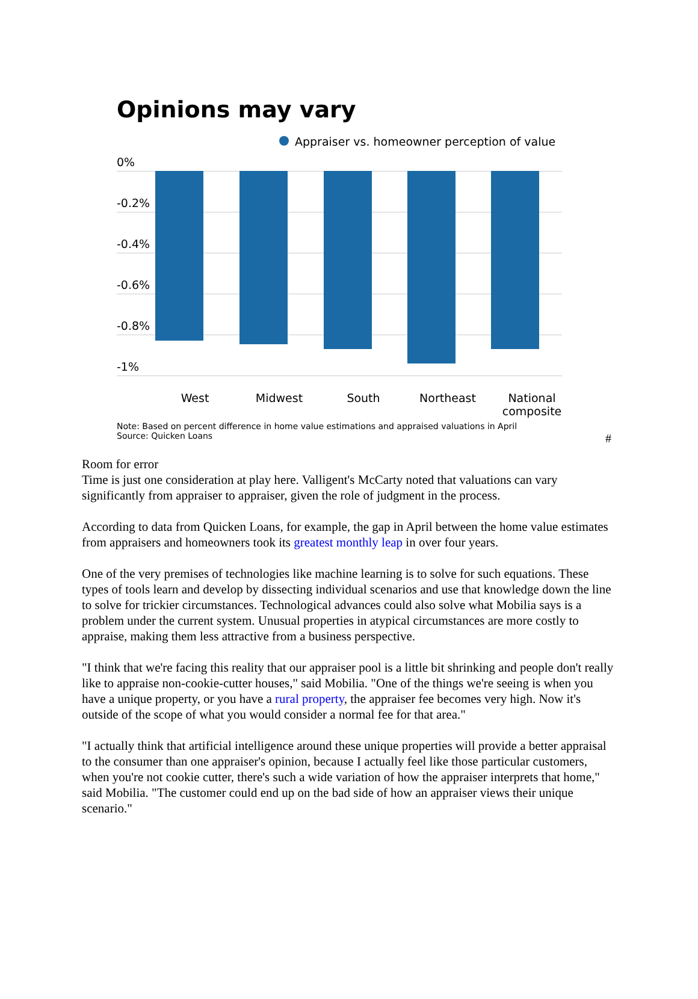Opinions may vary
Appraiser vs. homeowner perception of value
0%
-0.2%
-0.4%
-0.6%
-0.8%
-1%
West Midwest South Northeast National composite
Note: Based on percent difference in home value estimations and appraised valuations in April
Source: Quicken Loans
#
Room for error
Time is just one consideration at play here. Valligent's McCarty noted that valuations can vary significantly from appraiser to appraiser, given the role of judgment in the process.
According to data from Quicken Loans, for example, the gap in April between the home value estimates from appraisers and homeowners took its greatest monthly leap in over four years.
One of the very premises of technologies like machine learning is to solve for such equations. These types of tools learn and develop by dissecting individual scenarios and use that knowledge down the line to solve for trickier circumstances. Technological advances could also solve what Mobilia says is a problem under the current system. Unusual properties in atypical circumstances are more costly to appraise, making them less attractive from a business perspective.
"I think that we're facing this reality that our appraiser pool is a little bit shrinking and people don't really like to appraise non-cookie-cutter houses," said Mobilia. "One of the things we're seeing is when you have a unique property, or you have a rural property, the appraiser fee becomes very high. Now it's outside of the scope of what you would consider a normal fee for that area."
"I actually think that artificial intelligence around these unique properties will provide a better appraisal to the consumer than one appraiser's opinion, because I actually feel like those particular customers, when you're not cookie cutter, there's such a wide variation of how the appraiser interprets that home," said Mobilia. "The customer could end up on the bad side of how an appraiser views their unique scenario."